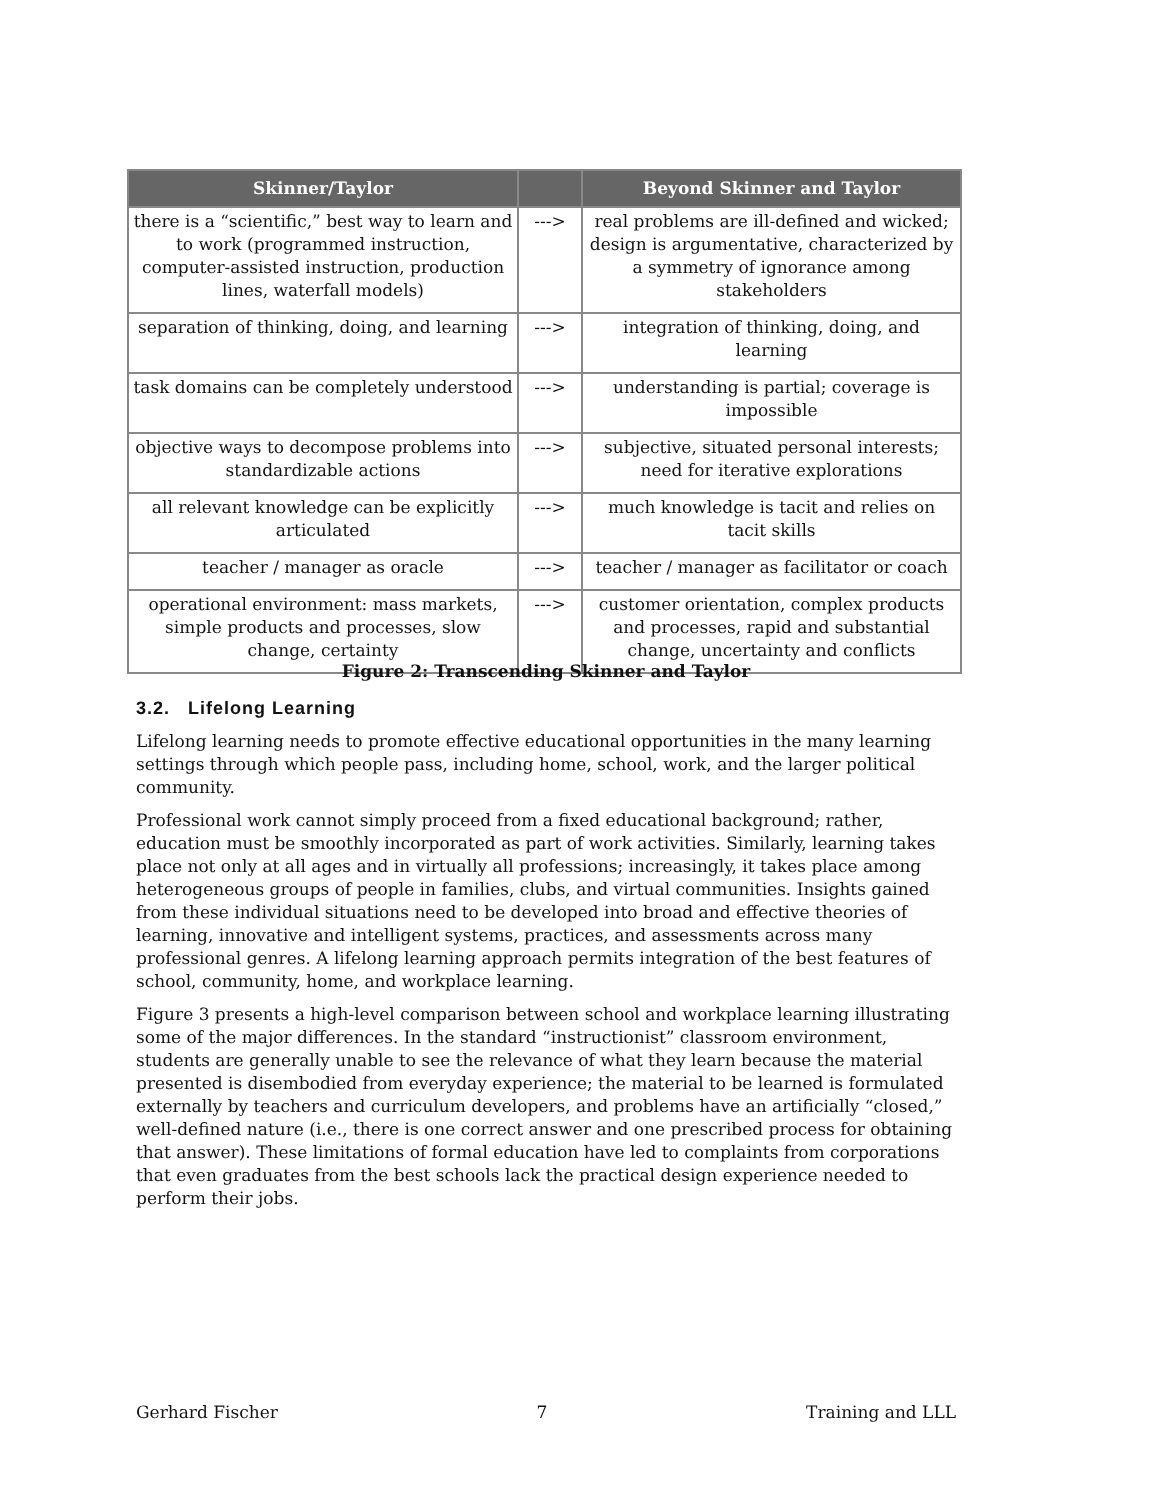| Skinner/Taylor | | Beyond Skinner and Taylor |
| --- | --- | --- |
| there is a “scientific,” best way to learn and to work (programmed instruction, computer-assisted instruction, production lines, waterfall models) | ---> | real problems are ill-defined and wicked; design is argumentative, characterized by a symmetry of ignorance among stakeholders |
| separation of thinking, doing, and learning | ---> | integration of thinking, doing, and learning |
| task domains can be completely understood | ---> | understanding is partial; coverage is impossible |
| objective ways to decompose problems into standardizable actions | ---> | subjective, situated personal interests; need for iterative explorations |
| all relevant knowledge can be explicitly articulated | ---> | much knowledge is tacit and relies on tacit skills |
| teacher / manager as oracle | ---> | teacher / manager as facilitator or coach |
| operational environment: mass markets, simple products and processes, slow change, certainty | ---> | customer orientation, complex products and processes, rapid and substantial change, uncertainty and conflicts |
Figure 2: Transcending Skinner and Taylor
3.2. Lifelong Learning
Lifelong learning needs to promote effective educational opportunities in the many learning settings through which people pass, including home, school, work, and the larger political community.
Professional work cannot simply proceed from a fixed educational background; rather, education must be smoothly incorporated as part of work activities. Similarly, learning takes place not only at all ages and in virtually all professions; increasingly, it takes place among heterogeneous groups of people in families, clubs, and virtual communities. Insights gained from these individual situations need to be developed into broad and effective theories of learning, innovative and intelligent systems, practices, and assessments across many professional genres. A lifelong learning approach permits integration of the best features of school, community, home, and workplace learning.
Figure 3 presents a high-level comparison between school and workplace learning illustrating some of the major differences. In the standard “instructionist” classroom environment, students are generally unable to see the relevance of what they learn because the material presented is disembodied from everyday experience; the material to be learned is formulated externally by teachers and curriculum developers, and problems have an artificially “closed,” well-defined nature (i.e., there is one correct answer and one prescribed process for obtaining that answer). These limitations of formal education have led to complaints from corporations that even graduates from the best schools lack the practical design experience needed to perform their jobs.
Gerhard Fischer 7 Training and LLL